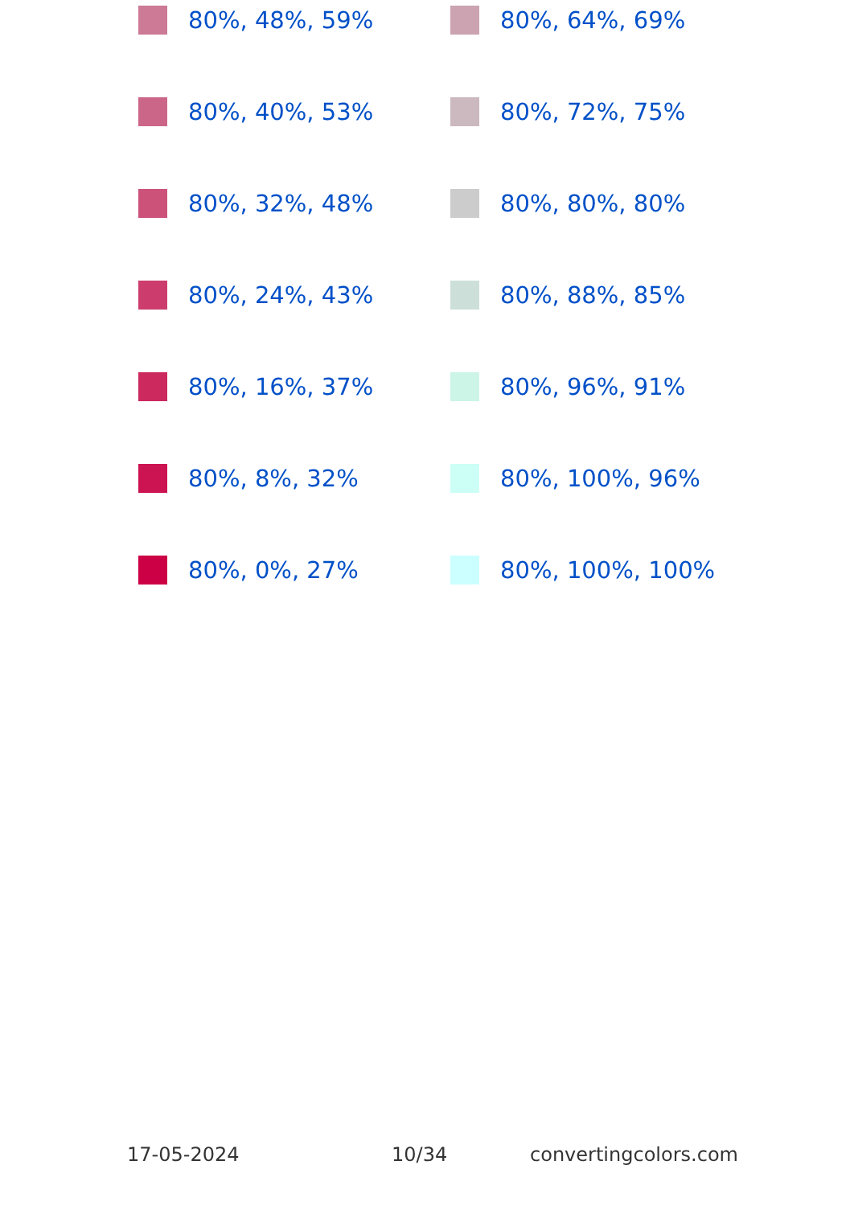80%, 48%, 59% 80%, 64%, 69%
80%, 40%, 53% 80%, 72%, 75%
80%, 32%, 48% 80%, 80%, 80%
80%, 24%, 43% 80%, 88%, 85%
80%, 16%, 37% 80%, 96%, 91%
80%, 8%, 32% 80%, 100%, 96%
80%, 0%, 27% 80%, 100%, 100%
17-05-2024 10/34 convertingcolors.com